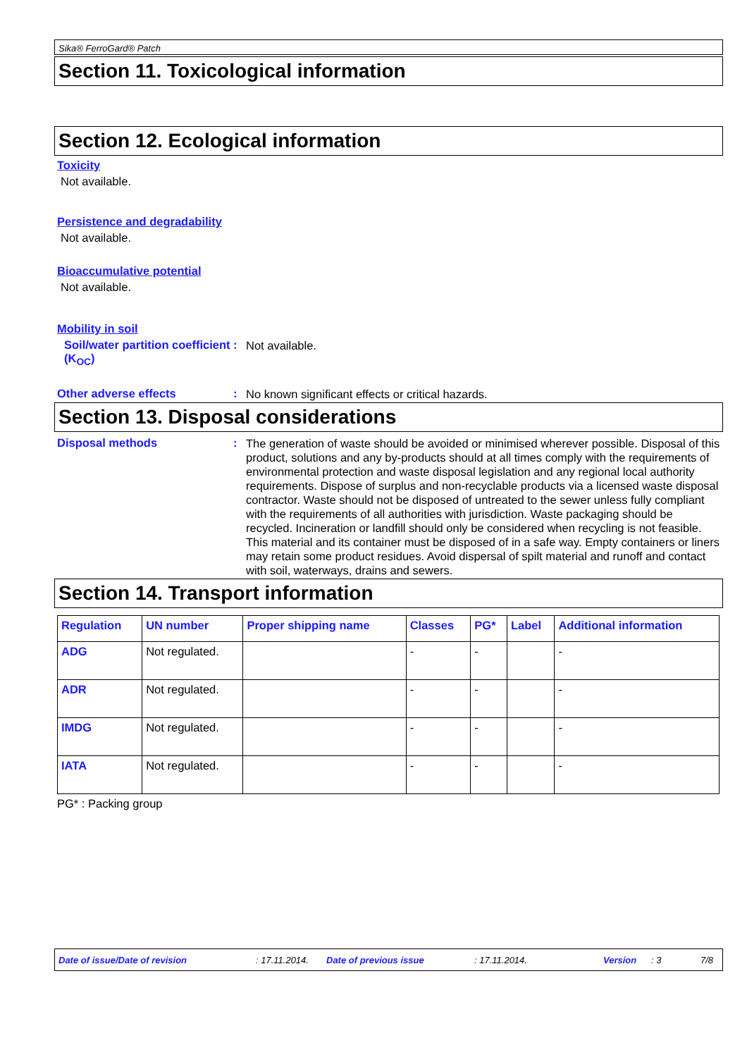Sika® FerroGard® Patch
Section 11. Toxicological information
Section 12. Ecological information
Toxicity
Not available.
Persistence and degradability
Not available.
Bioaccumulative potential
Not available.
Mobility in soil
Soil/water partition coefficient (K<sub>OC</sub>)
:
Not available.
Other adverse effects :
No known significant effects or critical hazards.
Section 13. Disposal considerations
Disposal methods :
The generation of waste should be avoided or minimised wherever possible. Disposal of this product, solutions and any by-products should at all times comply with the requirements of environmental protection and waste disposal legislation and any regional local authority requirements. Dispose of surplus and non-recyclable products via a licensed waste disposal contractor. Waste should not be disposed of untreated to the sewer unless fully compliant with the requirements of all authorities with jurisdiction. Waste packaging should be recycled. Incineration or landfill should only be considered when recycling is not feasible. This material and its container must be disposed of in a safe way. Empty containers or liners may retain some product residues. Avoid dispersal of spilt material and runoff and contact with soil, waterways, drains and sewers.
Section 14. Transport information
| Regulation | UN number | Proper shipping name | Classes | PG* | Label | Additional information |
| --- | --- | --- | --- | --- | --- | --- |
| ADG | Not regulated. | | - | - | | - |
| ADR | Not regulated. | | - | - | | - |
| IMDG | Not regulated. | | - | - | | - |
| IATA | Not regulated. | | - | - | | - |
PG* : Packing group
Date of issue/Date of revision: 17.11.2014. Date of previous issue: 17.11.2014. Version: 3 7/8